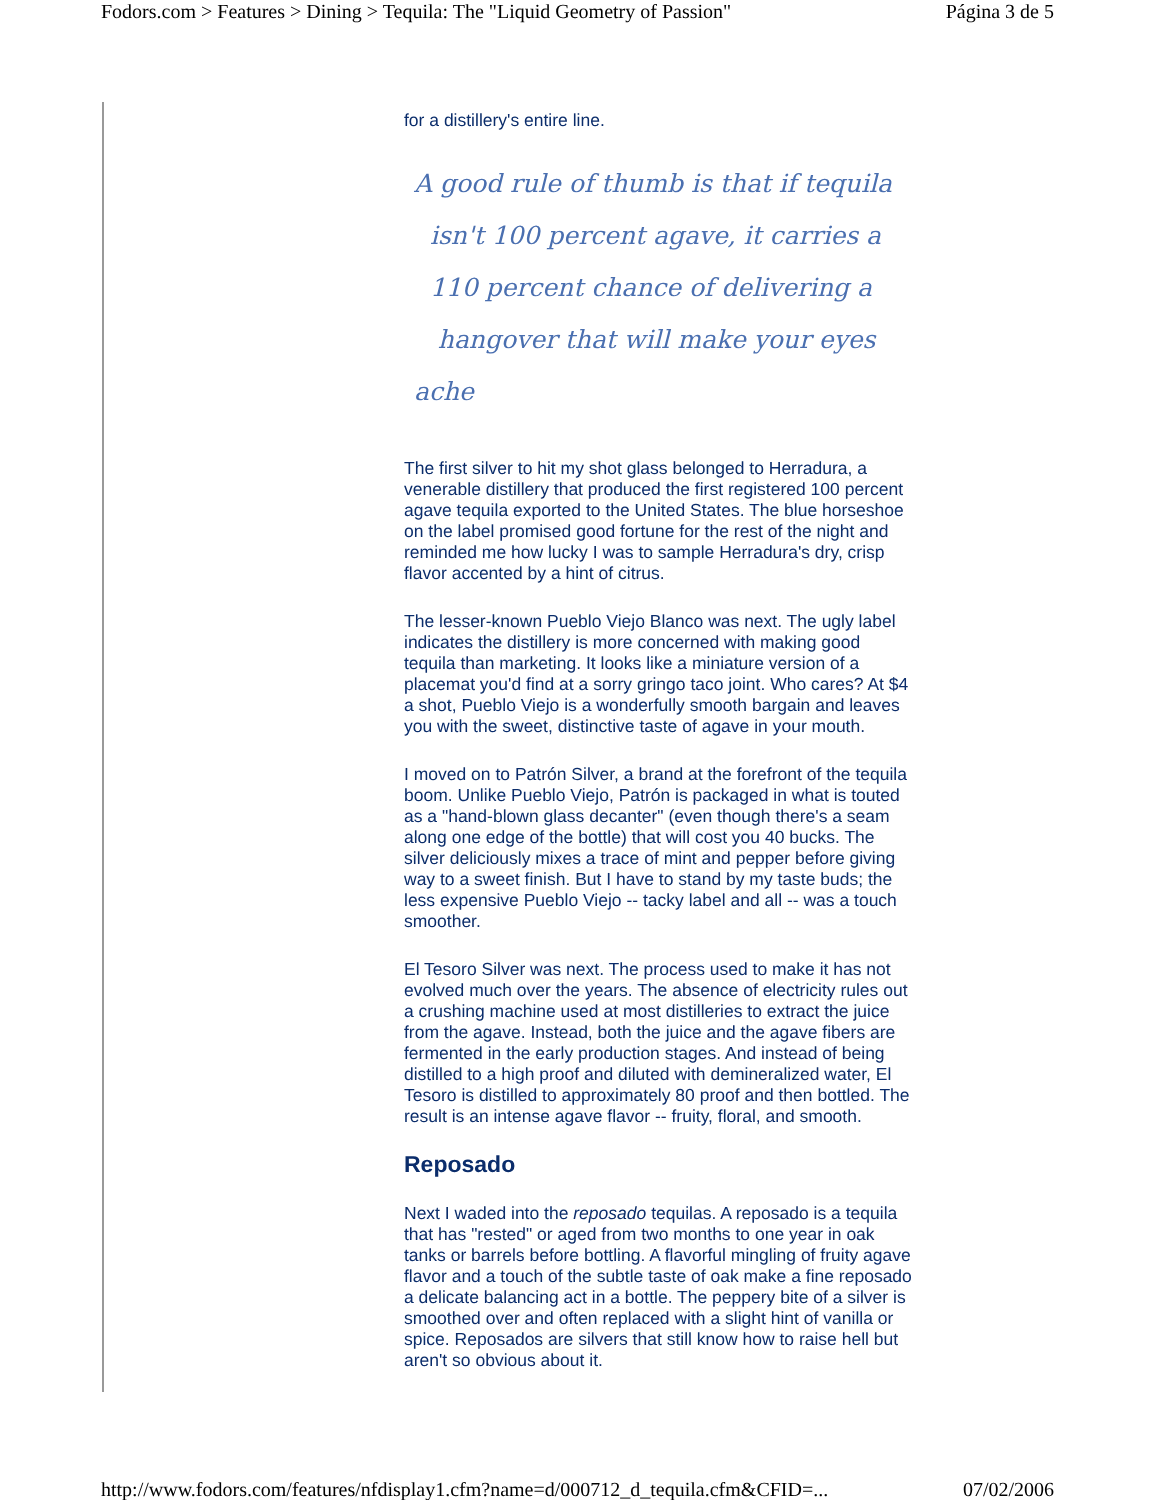Fodors.com > Features > Dining > Tequila: The "Liquid Geometry of Passion" Página 3 de 5
for a distillery's entire line.
A good rule of thumb is that if tequila
isn't 100 percent agave, it carries a
110 percent chance of delivering a
hangover that will make your eyes ache
The first silver to hit my shot glass belonged to Herradura, a venerable distillery that produced the first registered 100 percent agave tequila exported to the United States. The blue horseshoe on the label promised good fortune for the rest of the night and reminded me how lucky I was to sample Herradura's dry, crisp flavor accented by a hint of citrus.
The lesser-known Pueblo Viejo Blanco was next. The ugly label indicates the distillery is more concerned with making good tequila than marketing. It looks like a miniature version of a placemat you'd find at a sorry gringo taco joint. Who cares? At $4 a shot, Pueblo Viejo is a wonderfully smooth bargain and leaves you with the sweet, distinctive taste of agave in your mouth.
I moved on to Patrón Silver, a brand at the forefront of the tequila boom. Unlike Pueblo Viejo, Patrón is packaged in what is touted as a "hand-blown glass decanter" (even though there's a seam along one edge of the bottle) that will cost you 40 bucks. The silver deliciously mixes a trace of mint and pepper before giving way to a sweet finish. But I have to stand by my taste buds; the less expensive Pueblo Viejo -- tacky label and all -- was a touch smoother.
El Tesoro Silver was next. The process used to make it has not evolved much over the years. The absence of electricity rules out a crushing machine used at most distilleries to extract the juice from the agave. Instead, both the juice and the agave fibers are fermented in the early production stages. And instead of being distilled to a high proof and diluted with demineralized water, El Tesoro is distilled to approximately 80 proof and then bottled. The result is an intense agave flavor -- fruity, floral, and smooth.
Reposado
Next I waded into the reposado tequilas. A reposado is a tequila that has "rested" or aged from two months to one year in oak tanks or barrels before bottling. A flavorful mingling of fruity agave flavor and a touch of the subtle taste of oak make a fine reposado a delicate balancing act in a bottle. The peppery bite of a silver is smoothed over and often replaced with a slight hint of vanilla or spice. Reposados are silvers that still know how to raise hell but aren't so obvious about it.
http://www.fodors.com/features/nfdisplay1.cfm?name=d/000712_d_tequila.cfm&CFID=... 07/02/2006